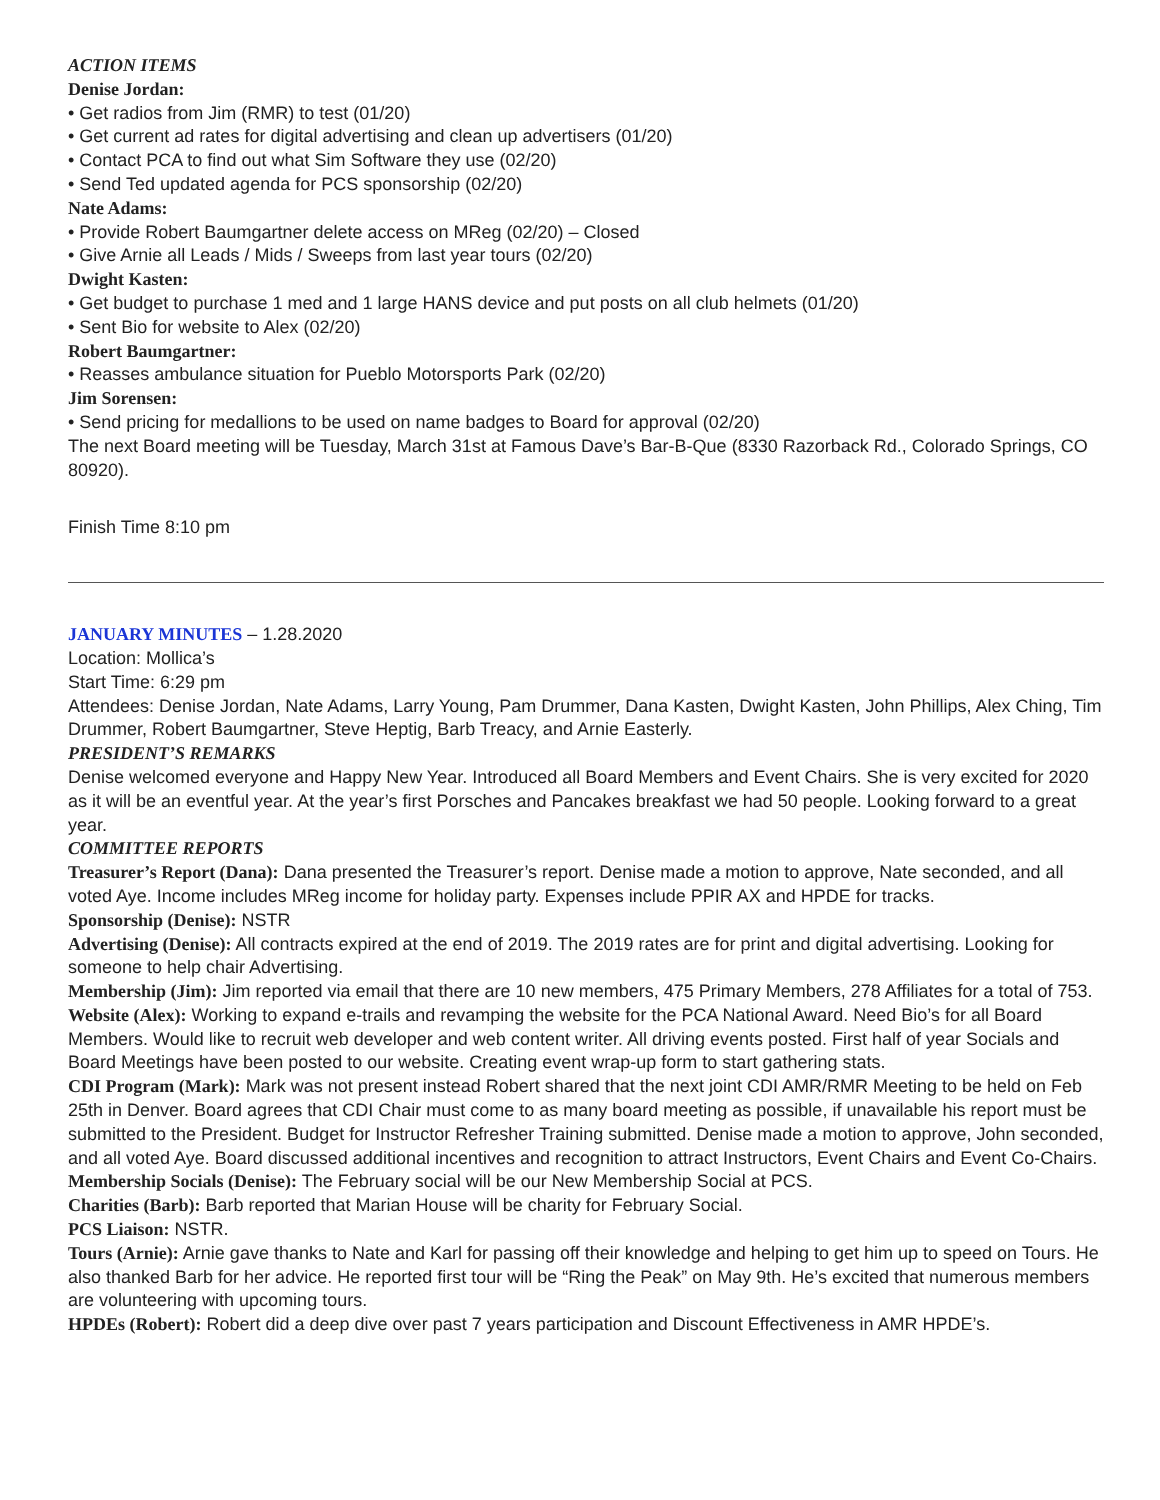ACTION ITEMS
Denise Jordan:
• Get radios from Jim (RMR) to test (01/20)
• Get current ad rates for digital advertising and clean up advertisers (01/20)
• Contact PCA to find out what Sim Software they use (02/20)
• Send Ted updated agenda for PCS sponsorship (02/20)
Nate Adams:
• Provide Robert Baumgartner delete access on MReg (02/20) – Closed
• Give Arnie all Leads / Mids / Sweeps from last year tours (02/20)
Dwight Kasten:
• Get budget to purchase 1 med and 1 large HANS device and put posts on all club helmets (01/20)
• Sent Bio for website to Alex (02/20)
Robert Baumgartner:
• Reasses ambulance situation for Pueblo Motorsports Park (02/20)
Jim Sorensen:
• Send pricing for medallions to be used on name badges to Board for approval (02/20)
The next Board meeting will be Tuesday, March 31st at Famous Dave’s Bar-B-Que (8330 Razorback Rd., Colorado Springs, CO 80920).
Finish Time 8:10 pm
JANUARY MINUTES – 1.28.2020
Location: Mollica’s
Start Time: 6:29 pm
Attendees: Denise Jordan, Nate Adams, Larry Young, Pam Drummer, Dana Kasten, Dwight Kasten, John Phillips, Alex Ching, Tim Drummer, Robert Baumgartner, Steve Heptig, Barb Treacy, and Arnie Easterly.
PRESIDENT’S REMARKS
Denise welcomed everyone and Happy New Year. Introduced all Board Members and Event Chairs. She is very excited for 2020 as it will be an eventful year. At the year’s first Porsches and Pancakes breakfast we had 50 people. Looking forward to a great year.
COMMITTEE REPORTS
Treasurer’s Report (Dana): Dana presented the Treasurer’s report. Denise made a motion to approve, Nate seconded, and all voted Aye. Income includes MReg income for holiday party. Expenses include PPIR AX and HPDE for tracks.
Sponsorship (Denise): NSTR
Advertising (Denise): All contracts expired at the end of 2019. The 2019 rates are for print and digital advertising. Looking for someone to help chair Advertising.
Membership (Jim): Jim reported via email that there are 10 new members, 475 Primary Members, 278 Affiliates for a total of 753.
Website (Alex): Working to expand e-trails and revamping the website for the PCA National Award. Need Bio’s for all Board Members. Would like to recruit web developer and web content writer. All driving events posted. First half of year Socials and Board Meetings have been posted to our website. Creating event wrap-up form to start gathering stats.
CDI Program (Mark): Mark was not present instead Robert shared that the next joint CDI AMR/RMR Meeting to be held on Feb 25th in Denver. Board agrees that CDI Chair must come to as many board meeting as possible, if unavailable his report must be submitted to the President. Budget for Instructor Refresher Training submitted. Denise made a motion to approve, John seconded, and all voted Aye. Board discussed additional incentives and recognition to attract Instructors, Event Chairs and Event Co-Chairs.
Membership Socials (Denise): The February social will be our New Membership Social at PCS.
Charities (Barb): Barb reported that Marian House will be charity for February Social.
PCS Liaison: NSTR.
Tours (Arnie): Arnie gave thanks to Nate and Karl for passing off their knowledge and helping to get him up to speed on Tours. He also thanked Barb for her advice. He reported first tour will be “Ring the Peak” on May 9th. He’s excited that numerous members are volunteering with upcoming tours.
HPDEs (Robert): Robert did a deep dive over past 7 years participation and Discount Effectiveness in AMR HPDE’s.